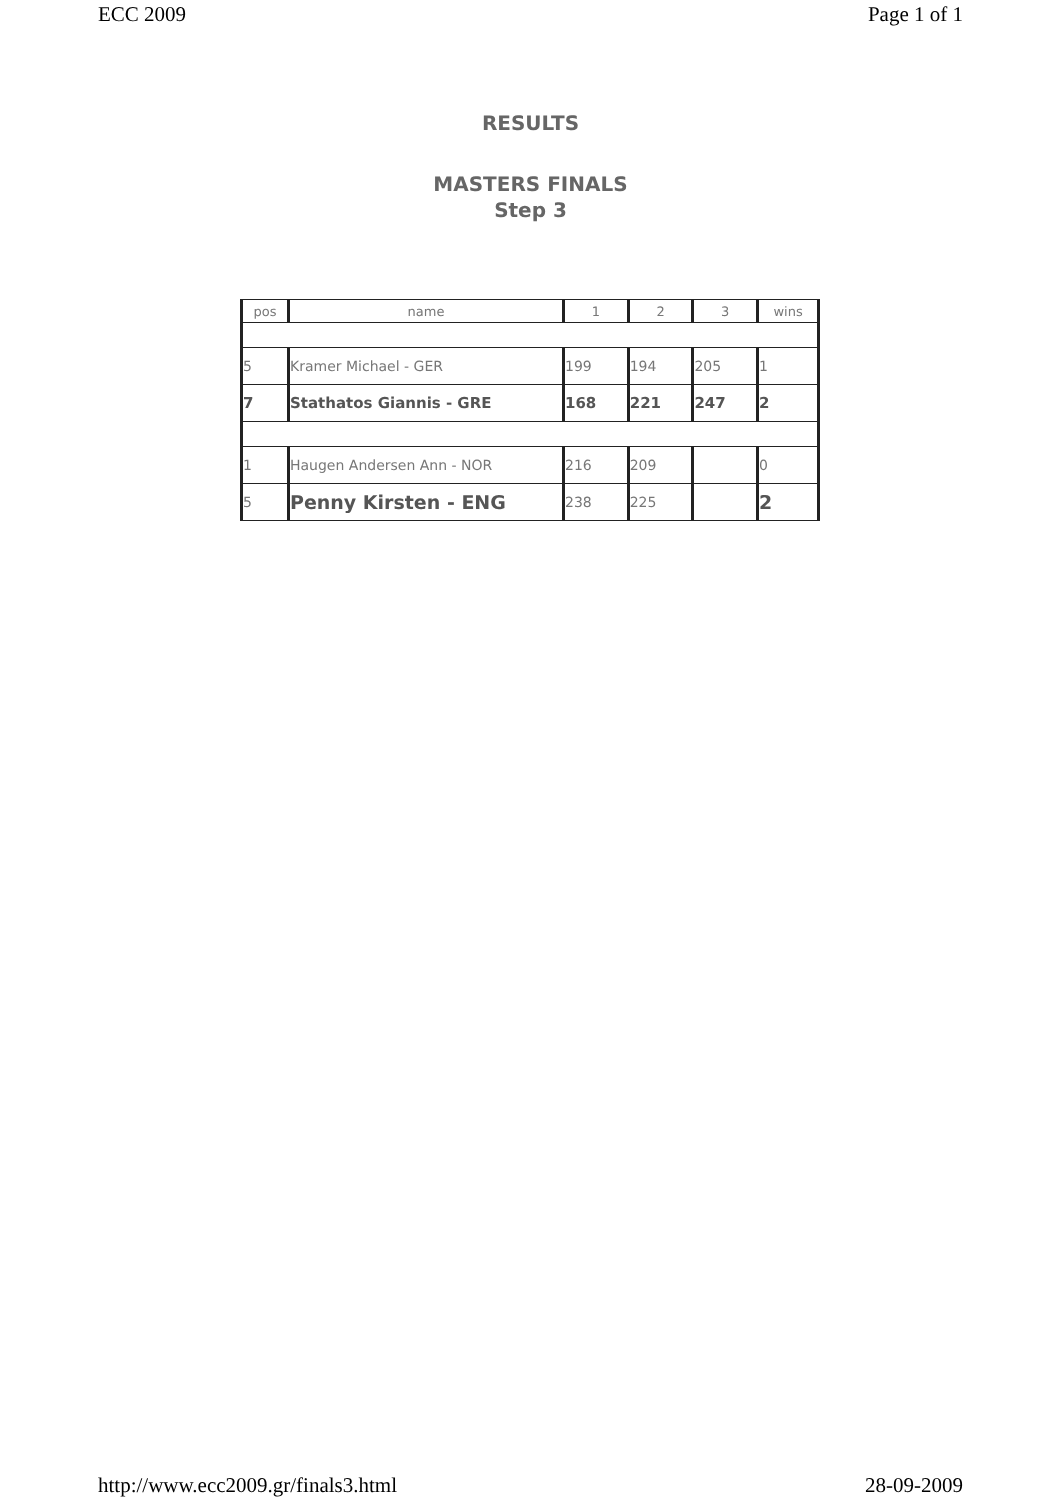ECC 2009 Page 1 of 1
RESULTS
MASTERS FINALS
Step 3
| pos | name | 1 | 2 | 3 | wins |
| 5 | Kramer Michael - GER | 199 | 194 | 205 | 1 |
| 7 | Stathatos Giannis - GRE | 168 | 221 | 247 | 2 |
| 1 | Haugen Andersen Ann - NOR | 216 | 209 | | 0 |
| 5 | Penny Kirsten - ENG | 238 | 225 | | 2 |
http://www.ecc2009.gr/finals3.html 28-09-2009